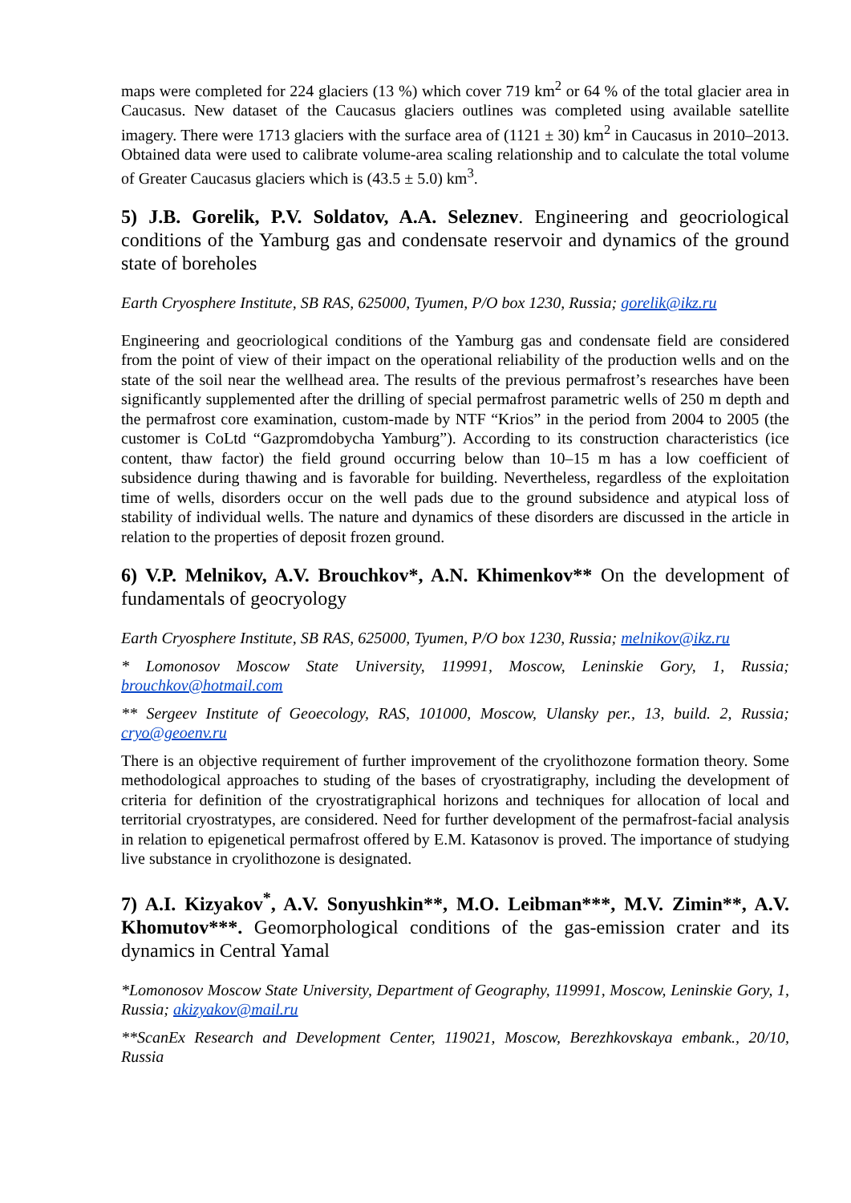maps were completed for 224 glaciers (13 %) which cover 719 km<sup>2</sup> or 64 % of the total glacier area in Caucasus. New dataset of the Caucasus glaciers outlines was completed using available satellite imagery. There were 1713 glaciers with the surface area of (1121 ± 30) km<sup>2</sup> in Caucasus in 2010–2013. Obtained data were used to calibrate volume-area scaling relationship and to calculate the total volume of Greater Caucasus glaciers which is (43.5 ± 5.0) km<sup>3</sup>.
5) J.B. Gorelik, P.V. Soldatov, A.A. Seleznev. Engineering and geocriological conditions of the Yamburg gas and condensate reservoir and dynamics of the ground state of boreholes
Earth Cryosphere Institute, SB RAS, 625000, Tyumen, P/O box 1230, Russia; gorelik@ikz.ru
Engineering and geocriological conditions of the Yamburg gas and condensate field are considered from the point of view of their impact on the operational reliability of the production wells and on the state of the soil near the wellhead area. The results of the previous permafrost’s researches have been significantly supplemented after the drilling of special permafrost parametric wells of 250 m depth and the permafrost core examination, custom-made by NTF “Krios” in the period from 2004 to 2005 (the customer is CoLtd “Gazpromdobycha Yamburg”). According to its construction characteristics (ice content, thaw factor) the field ground occurring below than 10–15 m has a low coefficient of subsidence during thawing and is favorable for building. Nevertheless, regardless of the exploitation time of wells, disorders occur on the well pads due to the ground subsidence and atypical loss of stability of individual wells. The nature and dynamics of these disorders are discussed in the article in relation to the properties of deposit frozen ground.
6) V.P. Melnikov, A.V. Brouchkov*, A.N. Khimenkov** On the development of fundamentals of geocryology
Earth Cryosphere Institute, SB RAS, 625000, Tyumen, P/O box 1230, Russia; melnikov@ikz.ru
* Lomonosov Moscow State University, 119991, Moscow, Leninskie Gory, 1, Russia; brouchkov@hotmail.com
** Sergeev Institute of Geoecology, RAS, 101000, Moscow, Ulansky per., 13, build. 2, Russia; cryo@geoenv.ru
There is an objective requirement of further improvement of the cryolithozone formation theory. Some methodological approaches to studing of the bases of cryostratigraphy, including the development of criteria for definition of the cryostratigraphical horizons and techniques for allocation of local and territorial cryostratypes, are considered. Need for further development of the permafrost-facial analysis in relation to epigenetical permafrost offered by E.M. Katasonov is proved. The importance of studying live substance in cryolithozone is designated.
7) A.I. Kizyakov<sup>*</sup>, A.V. Sonyushkin**, M.O. Leibman***, M.V. Zimin**, A.V. Khomutov***. Geomorphological conditions of the gas-emission crater and its dynamics in Central Yamal
*Lomonosov Moscow State University, Department of Geography, 119991, Moscow, Leninskie Gory, 1, Russia; akizyakov@mail.ru
**ScanEx Research and Development Center, 119021, Moscow, Berezhkovskaya embank., 20/10, Russia